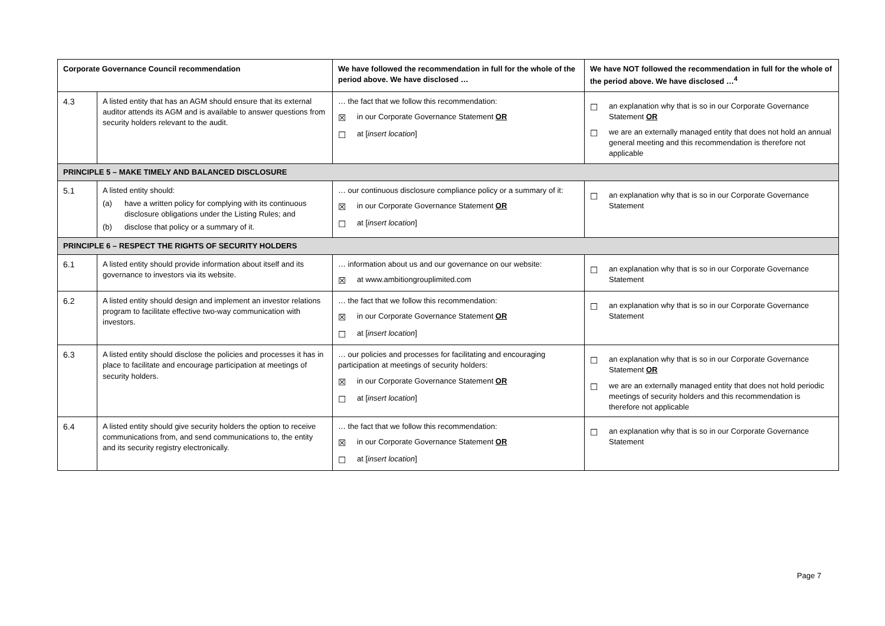| Corporate Governance Council recommendation | | We have followed the recommendation in full for the whole of the period above. We have disclosed … | We have NOT followed the recommendation in full for the whole of the period above. We have disclosed …<sup>4</sup> |
| --- | --- | --- | --- |
| 4.3 | A listed entity that has an AGM should ensure that its external auditor attends its AGM and is available to answer questions from security holders relevant to the audit. | … the fact that we follow this recommendation: ☒ in our Corporate Governance Statement OR ☐ at [ insert location ] | ☐ an explanation why that is so in our Corporate Governance Statement OR ☐ we are an externally managed entity that does not hold an annual general meeting and this recommendation is therefore not applicable |
| PRINCIPLE 5 – MAKE TIMELY AND BALANCED DISCLOSURE | | | |
| 5.1 | A listed entity should: (a) have a written policy for complying with its continuous disclosure obligations under the Listing Rules; and (b) disclose that policy or a summary of it. | … our continuous disclosure compliance policy or a summary of it: ☒ in our Corporate Governance Statement OR ☐ at [ insert location ] | ☐ an explanation why that is so in our Corporate Governance Statement |
| PRINCIPLE 6 – RESPECT THE RIGHTS OF SECURITY HOLDERS | | | |
| 6.1 | A listed entity should provide information about itself and its governance to investors via its website. | … information about us and our governance on our website: ☒ at www.ambitiongrouplimited.com | ☐ an explanation why that is so in our Corporate Governance Statement |
| 6.2 | A listed entity should design and implement an investor relations program to facilitate effective two-way communication with investors. | … the fact that we follow this recommendation: ☒ in our Corporate Governance Statement OR ☐ at [ insert location ] | ☐ an explanation why that is so in our Corporate Governance Statement |
| 6.3 | A listed entity should disclose the policies and processes it has in place to facilitate and encourage participation at meetings of security holders. | … our policies and processes for facilitating and encouraging participation at meetings of security holders: ☒ in our Corporate Governance Statement OR ☐ at [ insert location ] | ☐ an explanation why that is so in our Corporate Governance Statement OR ☐ we are an externally managed entity that does not hold periodic meetings of security holders and this recommendation is therefore not applicable |
| 6.4 | A listed entity should give security holders the option to receive communications from, and send communications to, the entity and its security registry electronically. | … the fact that we follow this recommendation: ☒ in our Corporate Governance Statement OR ☐ at [ insert location ] | ☐ an explanation why that is so in our Corporate Governance Statement |
Page 7